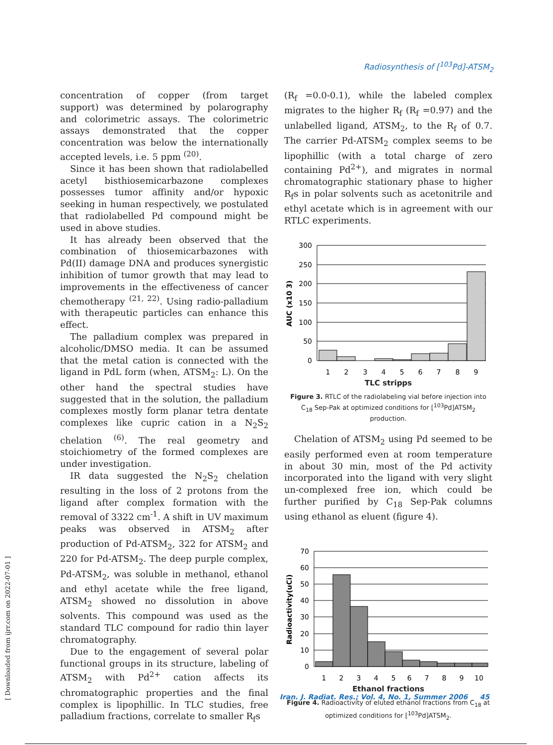Radiosynthesis of [<sup>103</sup>Pd]-ATSM<sub>2</sub>
[ Downloaded from ijrr.com on 2022-07-01 ]
concentration of copper (from target support) was determined by polarography and colorimetric assays. The colorimetric assays demonstrated that the copper concentration was below the internationally accepted levels, i.e. 5 ppm <sup>(20)</sup>.
Since it has been shown that radiolabelled acetyl bisthiosemicarbazone complexes possesses tumor affinity and/or hypoxic seeking in human respectively, we postulated that radiolabelled Pd compound might be used in above studies.
It has already been observed that the combination of thiosemicarbazones with Pd(II) damage DNA and produces synergistic inhibition of tumor growth that may lead to improvements in the effectiveness of cancer chemotherapy <sup>(21, 22)</sup>. Using radio-palladium with therapeutic particles can enhance this effect.
The palladium complex was prepared in alcoholic/DMSO media. It can be assumed that the metal cation is connected with the ligand in PdL form (when, ATSM<sub>2</sub>: L). On the other hand the spectral studies have suggested that in the solution, the palladium complexes mostly form planar tetra dentate complexes like cupric cation in a N<sub>2</sub>S<sub>2</sub> chelation <sup>(6)</sup>. The real geometry and stoichiometry of the formed complexes are under investigation.
IR data suggested the N<sub>2</sub>S<sub>2</sub> chelation resulting in the loss of 2 protons from the ligand after complex formation with the removal of 3322 cm<sup>-1</sup>. A shift in UV maximum peaks was observed in ATSM<sub>2</sub> after production of Pd-ATSM<sub>2</sub>, 322 for ATSM<sub>2</sub> and 220 for Pd-ATSM<sub>2</sub>. The deep purple complex, Pd-ATSM<sub>2</sub>, was soluble in methanol, ethanol and ethyl acetate while the free ligand, ATSM<sub>2</sub> showed no dissolution in above solvents. This compound was used as the standard TLC compound for radio thin layer chromatography.
Due to the engagement of several polar functional groups in its structure, labeling of ATSM<sub>2</sub> with Pd<sup>2+</sup> cation affects its chromatographic properties and the final complex is lipophillic. In TLC studies, free palladium fractions, correlate to smaller R<sub>f</sub>s
(R<sub>f</sub> =0.0-0.1), while the labeled complex migrates to the higher R<sub>f</sub> (R<sub>f</sub> =0.97) and the unlabelled ligand, ATSM<sub>2</sub>, to the R<sub>f</sub> of 0.7. The carrier Pd-ATSM<sub>2</sub> complex seems to be lipophillic (with a total charge of zero containing Pd<sup>2+</sup>), and migrates in normal chromatographic stationary phase to higher R<sub>f</sub>s in polar solvents such as acetonitrile and ethyl acetate which is in agreement with our RTLC experiments.
300
250
200
150
100
50
0
1
2
3
4
5
6
7
8
9
AUC (x10 3)
TLC stripps
Figure 3. RTLC of the radiolabeling vial before injection into C<sub>18</sub> Sep-Pak at optimized conditions for [<sup>103</sup>Pd]ATSM<sub>2</sub> production.
Chelation of ATSM<sub>2</sub> using Pd seemed to be easily performed even at room temperature in about 30 min, most of the Pd activity incorporated into the ligand with very slight un-complexed free ion, which could be further purified by C<sub>18</sub> Sep-Pak columns using ethanol as eluent (figure 4).
70
60
50
40
30
20
10
0
1
2
3
4
5
6
7
8
9
10
Radioactivity(uCi)
Ethanol fractions
Figure 4. Radioactivity of eluted ethanol fractions from C<sub>18</sub> at optimized conditions for [<sup>103</sup>Pd]ATSM<sub>2</sub>.
Iran. J. Radiat. Res.; Vol. 4, No. 1, Summer 2006 45